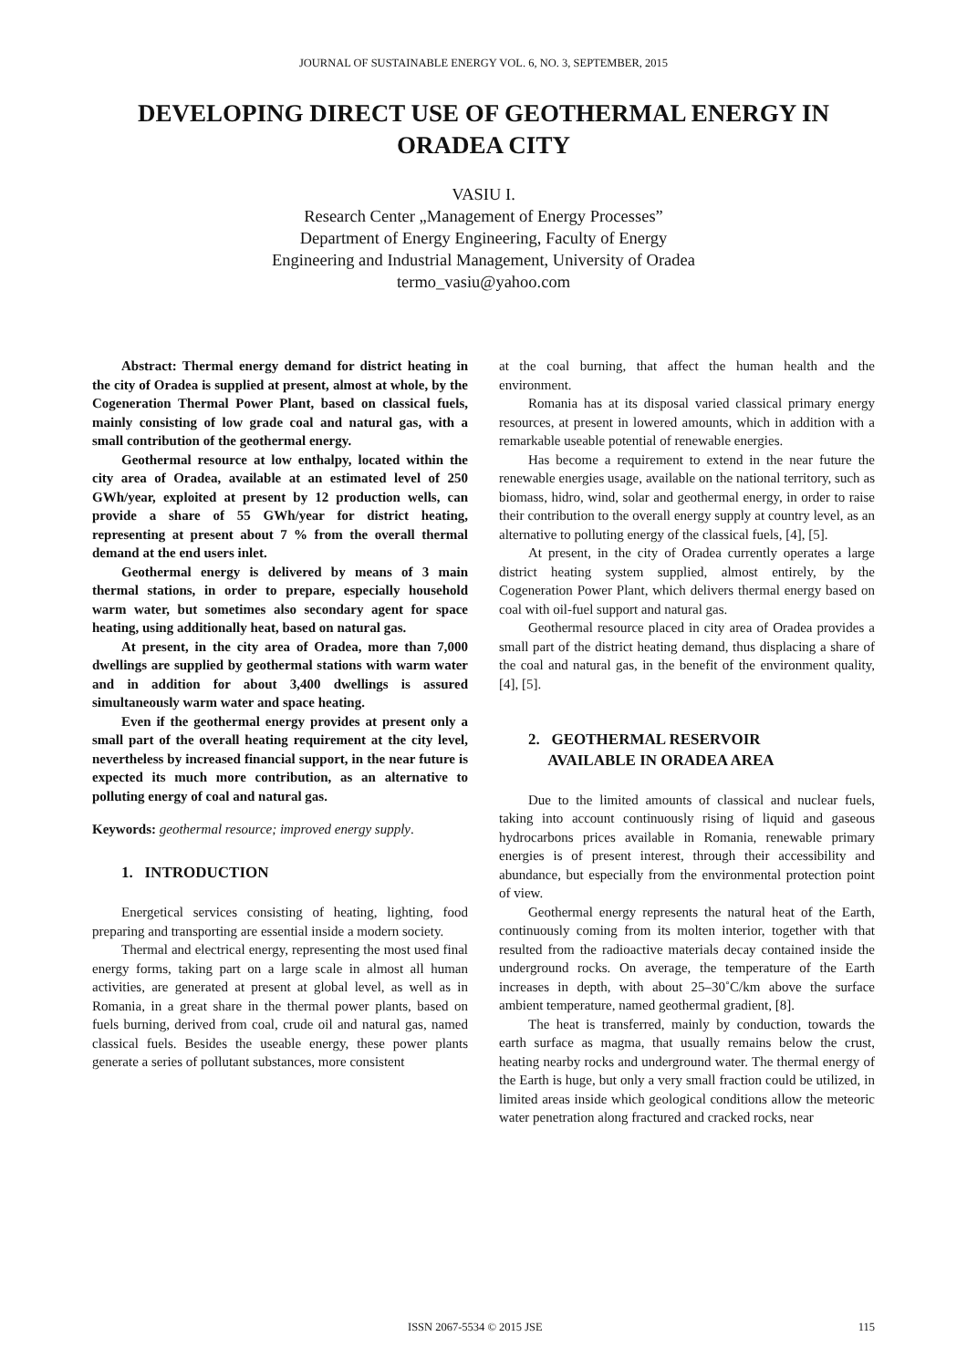JOURNAL OF SUSTAINABLE ENERGY VOL. 6, NO. 3, SEPTEMBER, 2015
DEVELOPING DIRECT USE OF GEOTHERMAL ENERGY IN ORADEA CITY
VASIU I.
Research Center „Management of Energy Processes”
Department of Energy Engineering, Faculty of Energy
Engineering and Industrial Management, University of Oradea
termo_vasiu@yahoo.com
Abstract: Thermal energy demand for district heating in the city of Oradea is supplied at present, almost at whole, by the Cogeneration Thermal Power Plant, based on classical fuels, mainly consisting of low grade coal and natural gas, with a small contribution of the geothermal energy.
Geothermal resource at low enthalpy, located within the city area of Oradea, available at an estimated level of 250 GWh/year, exploited at present by 12 production wells, can provide a share of 55 GWh/year for district heating, representing at present about 7 % from the overall thermal demand at the end users inlet.
Geothermal energy is delivered by means of 3 main thermal stations, in order to prepare, especially household warm water, but sometimes also secondary agent for space heating, using additionally heat, based on natural gas.
At present, in the city area of Oradea, more than 7,000 dwellings are supplied by geothermal stations with warm water and in addition for about 3,400 dwellings is assured simultaneously warm water and space heating.
Even if the geothermal energy provides at present only a small part of the overall heating requirement at the city level, nevertheless by increased financial support, in the near future is expected its much more contribution, as an alternative to polluting energy of coal and natural gas.
Keywords: geothermal resource; improved energy supply.
1. INTRODUCTION
Energetical services consisting of heating, lighting, food preparing and transporting are essential inside a modern society.
Thermal and electrical energy, representing the most used final energy forms, taking part on a large scale in almost all human activities, are generated at present at global level, as well as in Romania, in a great share in the thermal power plants, based on fuels burning, derived from coal, crude oil and natural gas, named classical fuels. Besides the useable energy, these power plants generate a series of pollutant substances, more consistent
at the coal burning, that affect the human health and the environment.
Romania has at its disposal varied classical primary energy resources, at present in lowered amounts, which in addition with a remarkable useable potential of renewable energies.
Has become a requirement to extend in the near future the renewable energies usage, available on the national territory, such as biomass, hidro, wind, solar and geothermal energy, in order to raise their contribution to the overall energy supply at country level, as an alternative to polluting energy of the classical fuels, [4], [5].
At present, in the city of Oradea currently operates a large district heating system supplied, almost entirely, by the Cogeneration Power Plant, which delivers thermal energy based on coal with oil-fuel support and natural gas.
Geothermal resource placed in city area of Oradea provides a small part of the district heating demand, thus displacing a share of the coal and natural gas, in the benefit of the environment quality, [4], [5].
2. GEOTHERMAL RESERVOIR
AVAILABLE IN ORADEA AREA
Due to the limited amounts of classical and nuclear fuels, taking into account continuously rising of liquid and gaseous hydrocarbons prices available in Romania, renewable primary energies is of present interest, through their accessibility and abundance, but especially from the environmental protection point of view.
Geothermal energy represents the natural heat of the Earth, continuously coming from its molten interior, together with that resulted from the radioactive materials decay contained inside the underground rocks. On average, the temperature of the Earth increases in depth, with about 25–30˚C/km above the surface ambient temperature, named geothermal gradient, [8].
The heat is transferred, mainly by conduction, towards the earth surface as magma, that usually remains below the crust, heating nearby rocks and underground water. The thermal energy of the Earth is huge, but only a very small fraction could be utilized, in limited areas inside which geological conditions allow the meteoric water penetration along fractured and cracked rocks, near
ISSN 2067-5534 © 2015 JSE 115